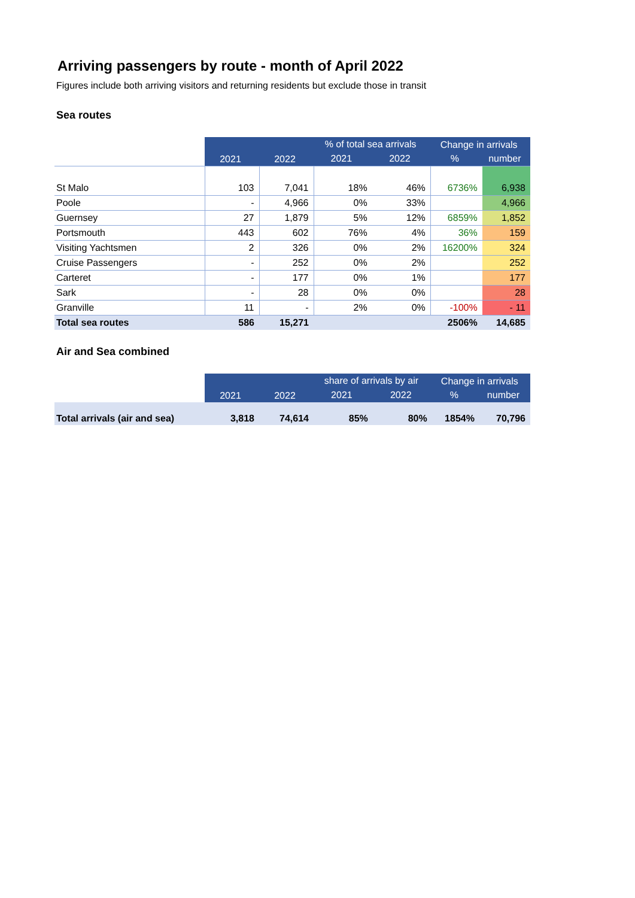Arriving passengers by route - month of April 2022
Figures include both arriving visitors and returning residents but exclude those in transit
Sea routes
| | 2021 | 2022 | % of total sea arrivals | | Change in arrivals | |
| | | | 2021 | 2022 | % | number |
| St Malo | 103 | 7,041 | 18% | 46% | 6736% | 6,938 |
| Poole | - | 4,966 | 0% | 33% | | 4,966 |
| Guernsey | 27 | 1,879 | 5% | 12% | 6859% | 1,852 |
| Portsmouth | 443 | 602 | 76% | 4% | 36% | 159 |
| Visiting Yachtsmen | 2 | 326 | 0% | 2% | 16200% | 324 |
| Cruise Passengers | - | 252 | 0% | 2% | | 252 |
| Carteret | - | 177 | 0% | 1% | | 177 |
| Sark | - | 28 | 0% | 0% | | 28 |
| Granville | 11 | - | 2% | 0% | -100% | - 11 |
| Total sea routes | 586 | 15,271 | | | 2506% | 14,685 |
Air and Sea combined
| | 2021 | 2022 | share of arrivals by air | | Change in arrivals | |
| | | | 2021 | 2022 | % | number |
| Total arrivals (air and sea) | 3,818 | 74,614 | 85% | 80% | 1854% | 70,796 |